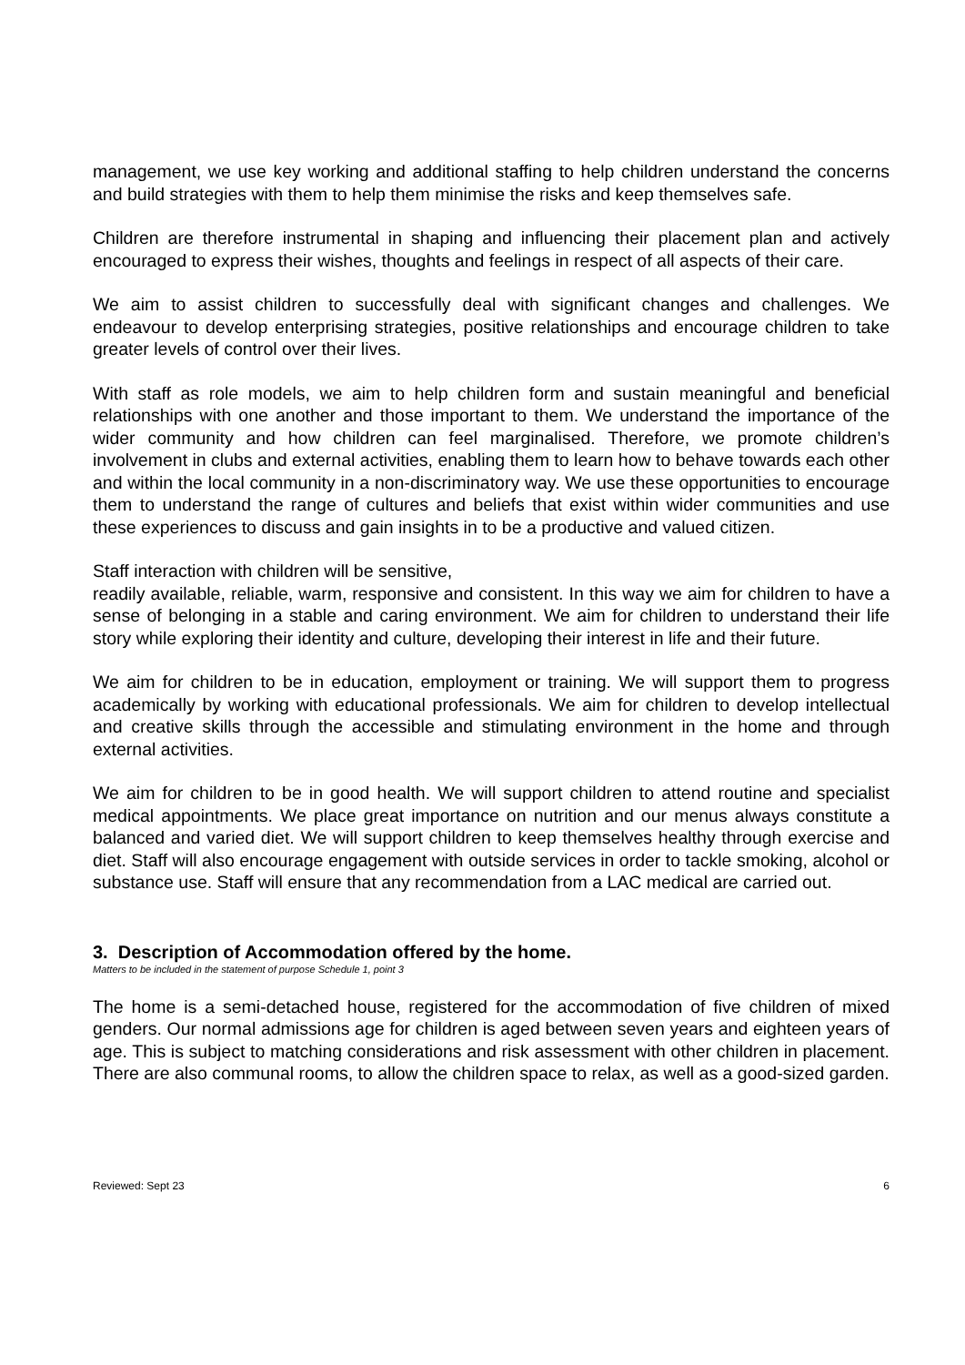management, we use key working and additional staffing to help children understand the concerns and build strategies with them to help them minimise the risks and keep themselves safe.
Children are therefore instrumental in shaping and influencing their placement plan and actively encouraged to express their wishes, thoughts and feelings in respect of all aspects of their care.
We aim to assist children to successfully deal with significant changes and challenges. We endeavour to develop enterprising strategies, positive relationships and encourage children to take greater levels of control over their lives.
With staff as role models, we aim to help children form and sustain meaningful and beneficial relationships with one another and those important to them. We understand the importance of the wider community and how children can feel marginalised. Therefore, we promote children’s involvement in clubs and external activities, enabling them to learn how to behave towards each other and within the local community in a non-discriminatory way. We use these opportunities to encourage them to understand the range of cultures and beliefs that exist within wider communities and use these experiences to discuss and gain insights in to be a productive and valued citizen.
Staff interaction with children will be sensitive,
readily available, reliable, warm, responsive and consistent. In this way we aim for children to have a sense of belonging in a stable and caring environment. We aim for children to understand their life story while exploring their identity and culture, developing their interest in life and their future.
We aim for children to be in education, employment or training. We will support them to progress academically by working with educational professionals. We aim for children to develop intellectual and creative skills through the accessible and stimulating environment in the home and through external activities.
We aim for children to be in good health. We will support children to attend routine and specialist medical appointments. We place great importance on nutrition and our menus always constitute a balanced and varied diet. We will support children to keep themselves healthy through exercise and diet. Staff will also encourage engagement with outside services in order to tackle smoking, alcohol or substance use. Staff will ensure that any recommendation from a LAC medical are carried out.
3. Description of Accommodation offered by the home.
Matters to be included in the statement of purpose Schedule 1, point 3
The home is a semi-detached house, registered for the accommodation of five children of mixed genders. Our normal admissions age for children is aged between seven years and eighteen years of age. This is subject to matching considerations and risk assessment with other children in placement. There are also communal rooms, to allow the children space to relax, as well as a good-sized garden.
Reviewed: Sept 23 6